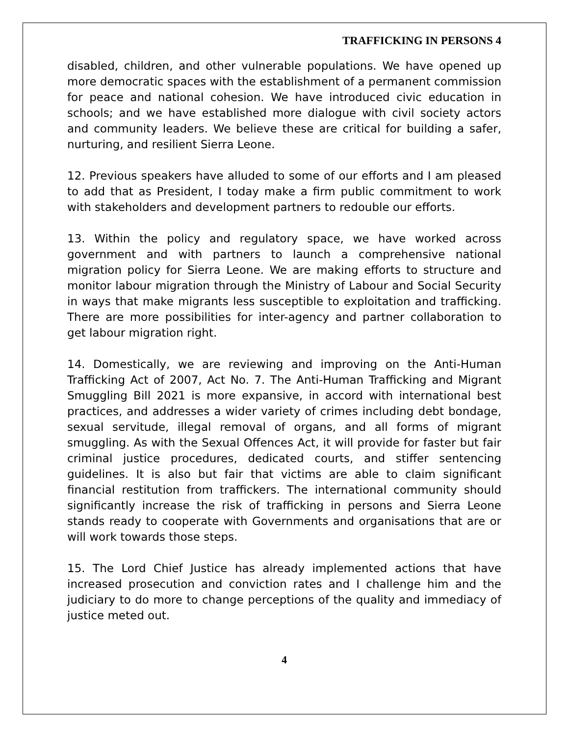TRAFFICKING IN PERSONS 4
disabled, children, and other vulnerable populations. We have opened up more democratic spaces with the establishment of a permanent commission for peace and national cohesion. We have introduced civic education in schools; and we have established more dialogue with civil society actors and community leaders. We believe these are critical for building a safer, nurturing, and resilient Sierra Leone.
12. Previous speakers have alluded to some of our efforts and I am pleased to add that as President, I today make a firm public commitment to work with stakeholders and development partners to redouble our efforts.
13. Within the policy and regulatory space, we have worked across government and with partners to launch a comprehensive national migration policy for Sierra Leone. We are making efforts to structure and monitor labour migration through the Ministry of Labour and Social Security in ways that make migrants less susceptible to exploitation and trafficking. There are more possibilities for inter-agency and partner collaboration to get labour migration right.
14. Domestically, we are reviewing and improving on the Anti-Human Trafficking Act of 2007, Act No. 7. The Anti-Human Trafficking and Migrant Smuggling Bill 2021 is more expansive, in accord with international best practices, and addresses a wider variety of crimes including debt bondage, sexual servitude, illegal removal of organs, and all forms of migrant smuggling. As with the Sexual Offences Act, it will provide for faster but fair criminal justice procedures, dedicated courts, and stiffer sentencing guidelines. It is also but fair that victims are able to claim significant financial restitution from traffickers. The international community should significantly increase the risk of trafficking in persons and Sierra Leone stands ready to cooperate with Governments and organisations that are or will work towards those steps.
15. The Lord Chief Justice has already implemented actions that have increased prosecution and conviction rates and I challenge him and the judiciary to do more to change perceptions of the quality and immediacy of justice meted out.
4